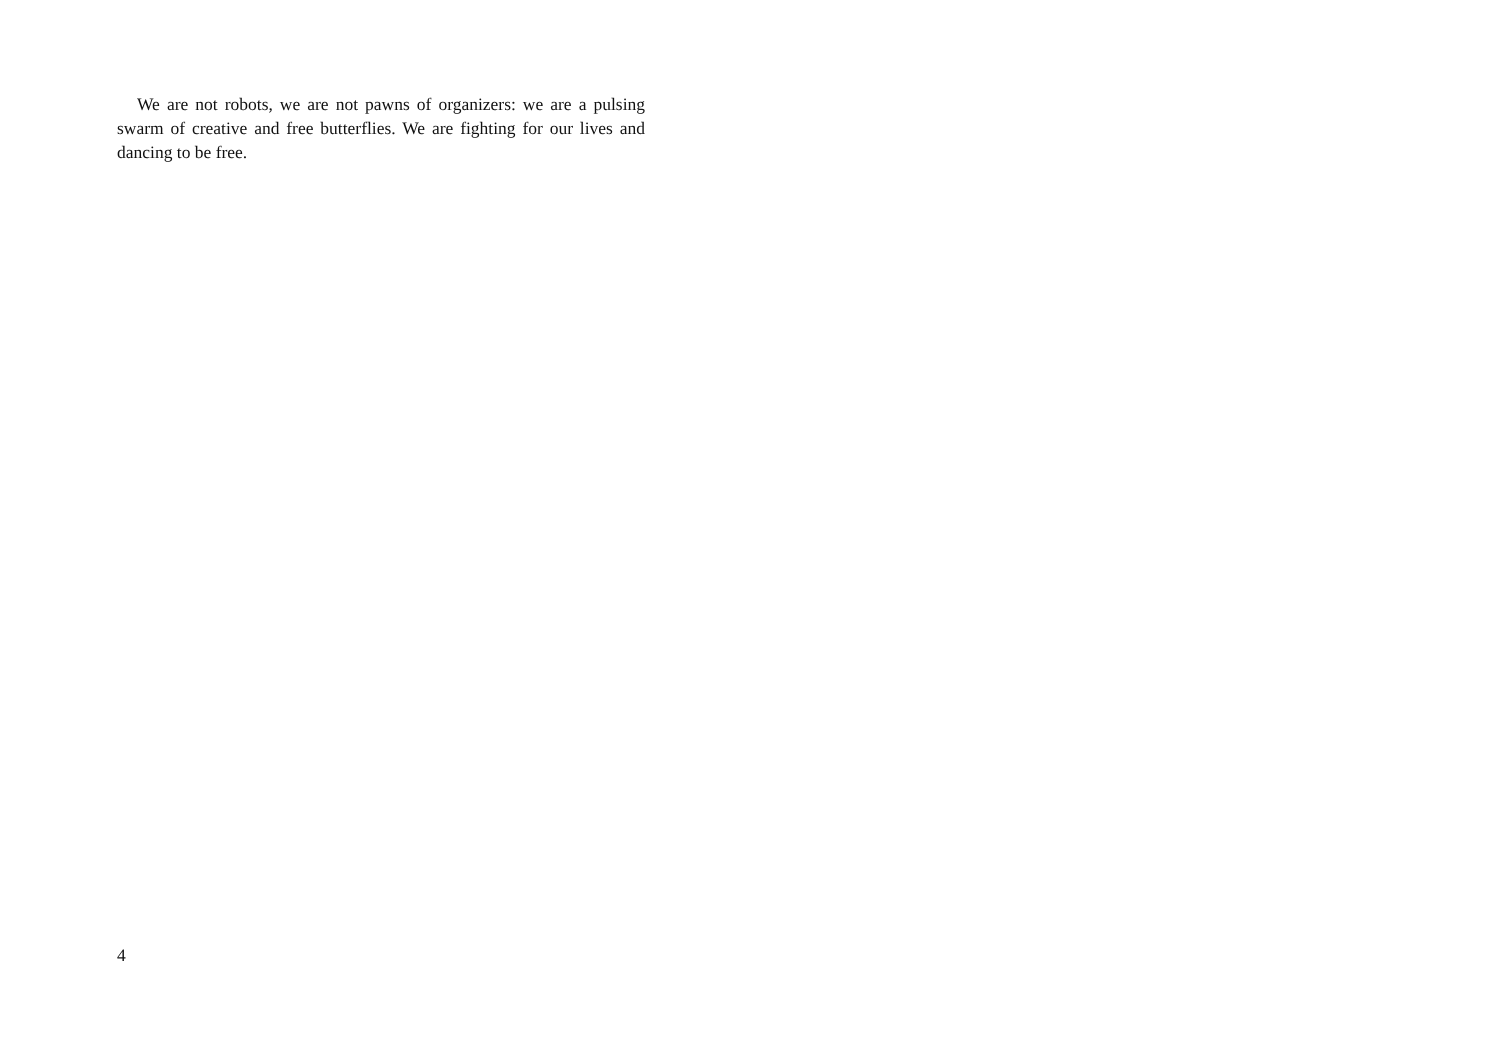We are not robots, we are not pawns of organizers: we are a pulsing swarm of creative and free butterflies. We are fighting for our lives and dancing to be free.
4